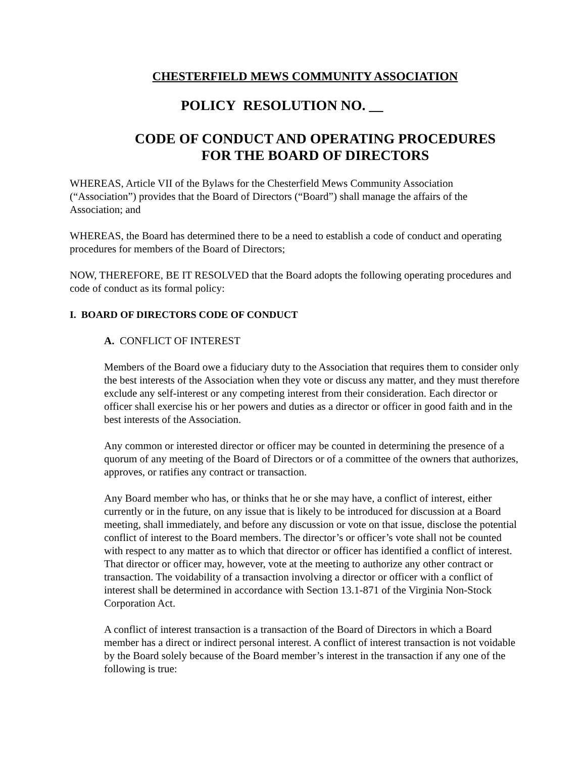CHESTERFIELD MEWS COMMUNITY ASSOCIATION
POLICY RESOLUTION NO. __
CODE OF CONDUCT AND OPERATING PROCEDURES
FOR THE BOARD OF DIRECTORS
WHEREAS, Article VII of the Bylaws for the Chesterfield Mews Community Association (“Association”) provides that the Board of Directors (“Board”) shall manage the affairs of the Association; and
WHEREAS, the Board has determined there to be a need to establish a code of conduct and operating procedures for members of the Board of Directors;
NOW, THEREFORE, BE IT RESOLVED that the Board adopts the following operating procedures and code of conduct as its formal policy:
I. BOARD OF DIRECTORS CODE OF CONDUCT
A. CONFLICT OF INTEREST
Members of the Board owe a fiduciary duty to the Association that requires them to consider only the best interests of the Association when they vote or discuss any matter, and they must therefore exclude any self-interest or any competing interest from their consideration. Each director or officer shall exercise his or her powers and duties as a director or officer in good faith and in the best interests of the Association.
Any common or interested director or officer may be counted in determining the presence of a quorum of any meeting of the Board of Directors or of a committee of the owners that authorizes, approves, or ratifies any contract or transaction.
Any Board member who has, or thinks that he or she may have, a conflict of interest, either currently or in the future, on any issue that is likely to be introduced for discussion at a Board meeting, shall immediately, and before any discussion or vote on that issue, disclose the potential conflict of interest to the Board members. The director’s or officer’s vote shall not be counted with respect to any matter as to which that director or officer has identified a conflict of interest. That director or officer may, however, vote at the meeting to authorize any other contract or transaction. The voidability of a transaction involving a director or officer with a conflict of interest shall be determined in accordance with Section 13.1-871 of the Virginia Non-Stock Corporation Act.
A conflict of interest transaction is a transaction of the Board of Directors in which a Board member has a direct or indirect personal interest. A conflict of interest transaction is not voidable by the Board solely because of the Board member’s interest in the transaction if any one of the following is true: